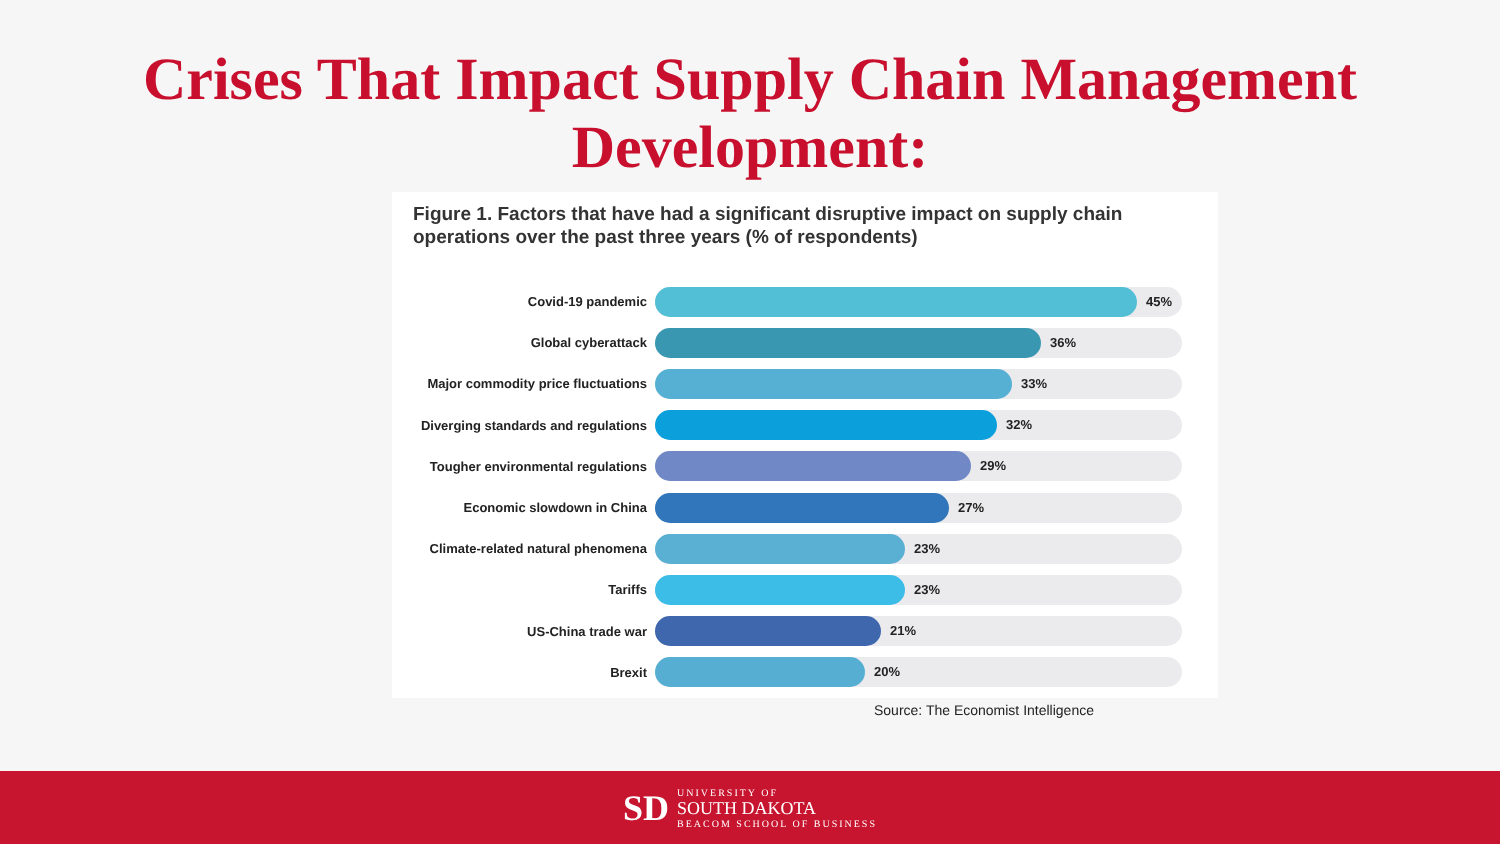Crises That Impact Supply Chain Management
Development:
Figure 1. Factors that have had a significant disruptive impact on supply chain
operations over the past three years (% of respondents)
Covid-19 pandemic
45%
Global cyberattack
36%
Major commodity price fluctuations
33%
Diverging standards and regulations
32%
Tougher environmental regulations
29%
Economic slowdown in China
27%
Climate-related natural phenomena
23%
Tariffs
23%
US-China trade war
21%
Brexit
20%
Source: The Economist Intelligence
SD
UNIVERSITY OF
SOUTH DAKOTA
BEACOM SCHOOL OF BUSINESS